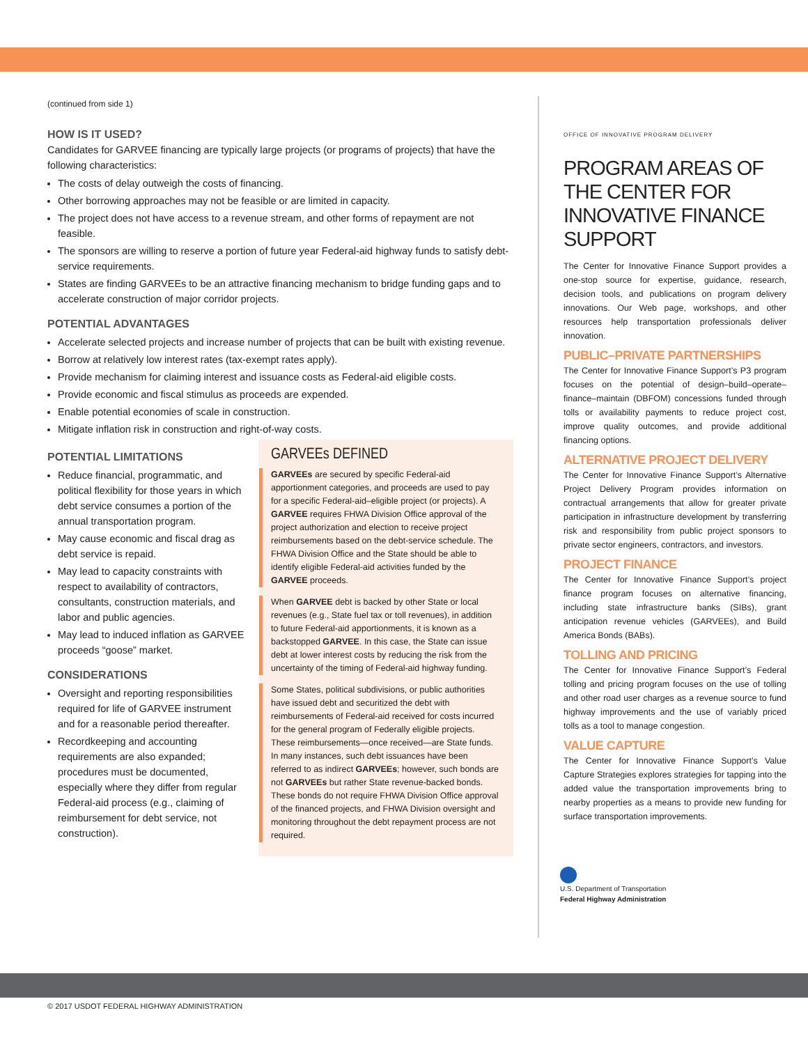(continued from side 1)
HOW IS IT USED?
Candidates for GARVEE financing are typically large projects (or programs of projects) that have the following characteristics:
The costs of delay outweigh the costs of financing.
Other borrowing approaches may not be feasible or are limited in capacity.
The project does not have access to a revenue stream, and other forms of repayment are not feasible.
The sponsors are willing to reserve a portion of future year Federal-aid highway funds to satisfy debt-service requirements.
States are finding GARVEEs to be an attractive financing mechanism to bridge funding gaps and to accelerate construction of major corridor projects.
POTENTIAL ADVANTAGES
Accelerate selected projects and increase number of projects that can be built with existing revenue.
Borrow at relatively low interest rates (tax-exempt rates apply).
Provide mechanism for claiming interest and issuance costs as Federal-aid eligible costs.
Provide economic and fiscal stimulus as proceeds are expended.
Enable potential economies of scale in construction.
Mitigate inflation risk in construction and right-of-way costs.
POTENTIAL LIMITATIONS
Reduce financial, programmatic, and political flexibility for those years in which debt service consumes a portion of the annual transportation program.
May cause economic and fiscal drag as debt service is repaid.
May lead to capacity constraints with respect to availability of contractors, consultants, construction materials, and labor and public agencies.
May lead to induced inflation as GARVEE proceeds “goose” market.
CONSIDERATIONS
Oversight and reporting responsibilities required for life of GARVEE instrument and for a reasonable period thereafter.
Recordkeeping and accounting requirements are also expanded; procedures must be documented, especially where they differ from regular Federal-aid process (e.g., claiming of reimbursement for debt service, not construction).
GARVEEs DEFINED
GARVEEs are secured by specific Federal-aid apportionment categories, and proceeds are used to pay for a specific Federal-aid–eligible project (or projects). A GARVEE requires FHWA Division Office approval of the project authorization and election to receive project reimbursements based on the debt-service schedule. The FHWA Division Office and the State should be able to identify eligible Federal-aid activities funded by the GARVEE proceeds.
When GARVEE debt is backed by other State or local revenues (e.g., State fuel tax or toll revenues), in addition to future Federal-aid apportionments, it is known as a backstopped GARVEE. In this case, the State can issue debt at lower interest costs by reducing the risk from the uncertainty of the timing of Federal-aid highway funding.
Some States, political subdivisions, or public authorities have issued debt and securitized the debt with reimbursements of Federal-aid received for costs incurred for the general program of Federally eligible projects. These reimbursements—once received—are State funds. In many instances, such debt issuances have been referred to as indirect GARVEEs; however, such bonds are not GARVEEs but rather State revenue-backed bonds. These bonds do not require FHWA Division Office approval of the financed projects, and FHWA Division oversight and monitoring throughout the debt repayment process are not required.
OFFICE OF INNOVATIVE PROGRAM DELIVERY
PROGRAM AREAS OF THE CENTER FOR INNOVATIVE FINANCE SUPPORT
The Center for Innovative Finance Support provides a one-stop source for expertise, guidance, research, decision tools, and publications on program delivery innovations. Our Web page, workshops, and other resources help transportation professionals deliver innovation.
PUBLIC–PRIVATE PARTNERSHIPS
The Center for Innovative Finance Support’s P3 program focuses on the potential of design–build–operate–finance–maintain (DBFOM) concessions funded through tolls or availability payments to reduce project cost, improve quality outcomes, and provide additional financing options.
ALTERNATIVE PROJECT DELIVERY
The Center for Innovative Finance Support’s Alternative Project Delivery Program provides information on contractual arrangements that allow for greater private participation in infrastructure development by transferring risk and responsibility from public project sponsors to private sector engineers, contractors, and investors.
PROJECT FINANCE
The Center for Innovative Finance Support’s project finance program focuses on alternative financing, including state infrastructure banks (SIBs), grant anticipation revenue vehicles (GARVEEs), and Build America Bonds (BABs).
TOLLING AND PRICING
The Center for Innovative Finance Support’s Federal tolling and pricing program focuses on the use of tolling and other road user charges as a revenue source to fund highway improvements and the use of variably priced tolls as a tool to manage congestion.
VALUE CAPTURE
The Center for Innovative Finance Support’s Value Capture Strategies explores strategies for tapping into the added value the transportation improvements bring to nearby properties as a means to provide new funding for surface transportation improvements.
U.S. Department of Transportation
Federal Highway Administration
© 2017 USDOT FEDERAL HIGHWAY ADMINISTRATION